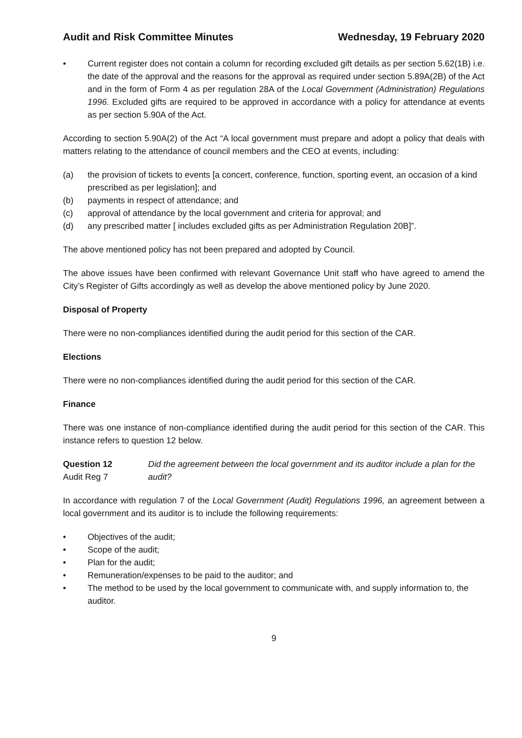Audit and Risk Committee Minutes Wednesday, 19 February 2020
• Current register does not contain a column for recording excluded gift details as per section 5.62(1B) i.e. the date of the approval and the reasons for the approval as required under section 5.89A(2B) of the Act and in the form of Form 4 as per regulation 28A of the Local Government (Administration) Regulations 1996. Excluded gifts are required to be approved in accordance with a policy for attendance at events as per section 5.90A of the Act.
According to section 5.90A(2) of the Act “A local government must prepare and adopt a policy that deals with matters relating to the attendance of council members and the CEO at events, including:
(a) the provision of tickets to events [a concert, conference, function, sporting event, an occasion of a kind prescribed as per legislation]; and
(b) payments in respect of attendance; and
(c) approval of attendance by the local government and criteria for approval; and
(d) any prescribed matter [ includes excluded gifts as per Administration Regulation 20B]”.
The above mentioned policy has not been prepared and adopted by Council.
The above issues have been confirmed with relevant Governance Unit staff who have agreed to amend the City’s Register of Gifts accordingly as well as develop the above mentioned policy by June 2020.
Disposal of Property
There were no non-compliances identified during the audit period for this section of the CAR.
Elections
There were no non-compliances identified during the audit period for this section of the CAR.
Finance
There was one instance of non-compliance identified during the audit period for this section of the CAR. This instance refers to question 12 below.
Question 12
Audit Reg 7
Did the agreement between the local government and its auditor include a plan for the audit?
In accordance with regulation 7 of the Local Government (Audit) Regulations 1996, an agreement between a local government and its auditor is to include the following requirements:
• Objectives of the audit;
• Scope of the audit;
• Plan for the audit;
• Remuneration/expenses to be paid to the auditor; and
• The method to be used by the local government to communicate with, and supply information to, the auditor.
9